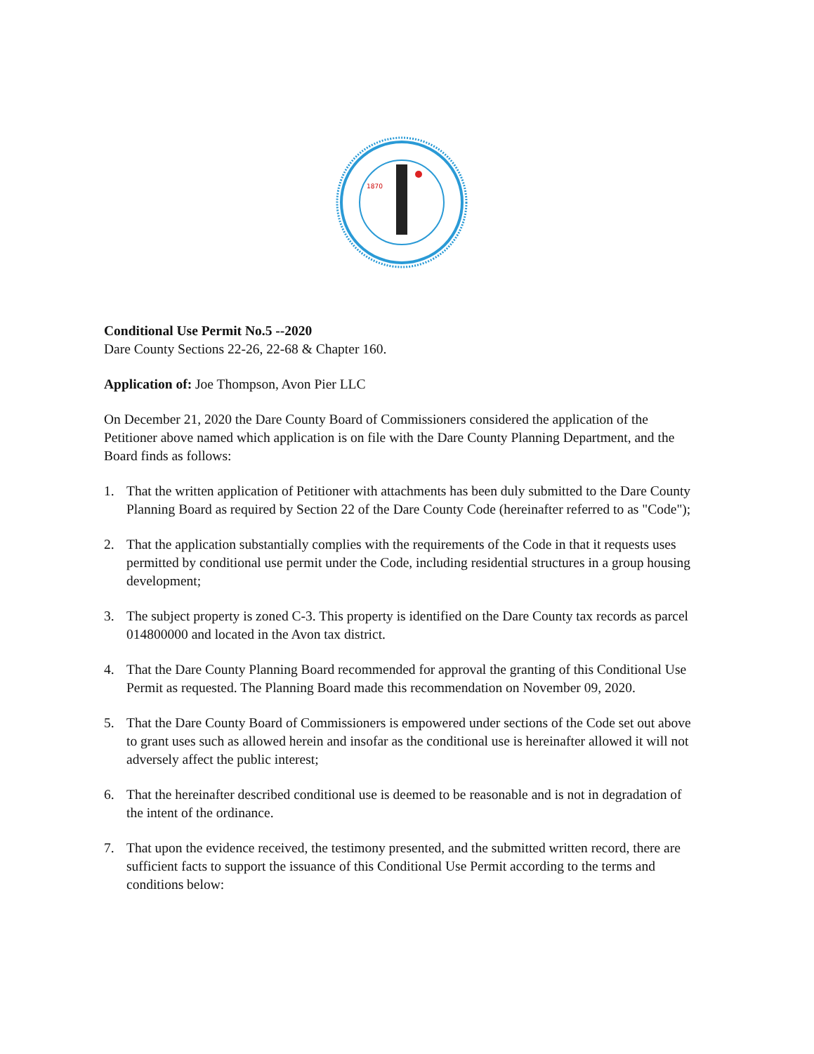1870
Conditional Use Permit No.5 --2020
Dare County Sections 22-26, 22-68 & Chapter 160.
Application of: Joe Thompson, Avon Pier LLC
On December 21, 2020 the Dare County Board of Commissioners considered the application of the Petitioner above named which application is on file with the Dare County Planning Department, and the Board finds as follows:
1. That the written application of Petitioner with attachments has been duly submitted to the Dare County Planning Board as required by Section 22 of the Dare County Code (hereinafter referred to as "Code");
2. That the application substantially complies with the requirements of the Code in that it requests uses permitted by conditional use permit under the Code, including residential structures in a group housing development;
3. The subject property is zoned C-3. This property is identified on the Dare County tax records as parcel 014800000 and located in the Avon tax district.
4. That the Dare County Planning Board recommended for approval the granting of this Conditional Use Permit as requested. The Planning Board made this recommendation on November 09, 2020.
5. That the Dare County Board of Commissioners is empowered under sections of the Code set out above to grant uses such as allowed herein and insofar as the conditional use is hereinafter allowed it will not adversely affect the public interest;
6. That the hereinafter described conditional use is deemed to be reasonable and is not in degradation of the intent of the ordinance.
7. That upon the evidence received, the testimony presented, and the submitted written record, there are sufficient facts to support the issuance of this Conditional Use Permit according to the terms and conditions below: